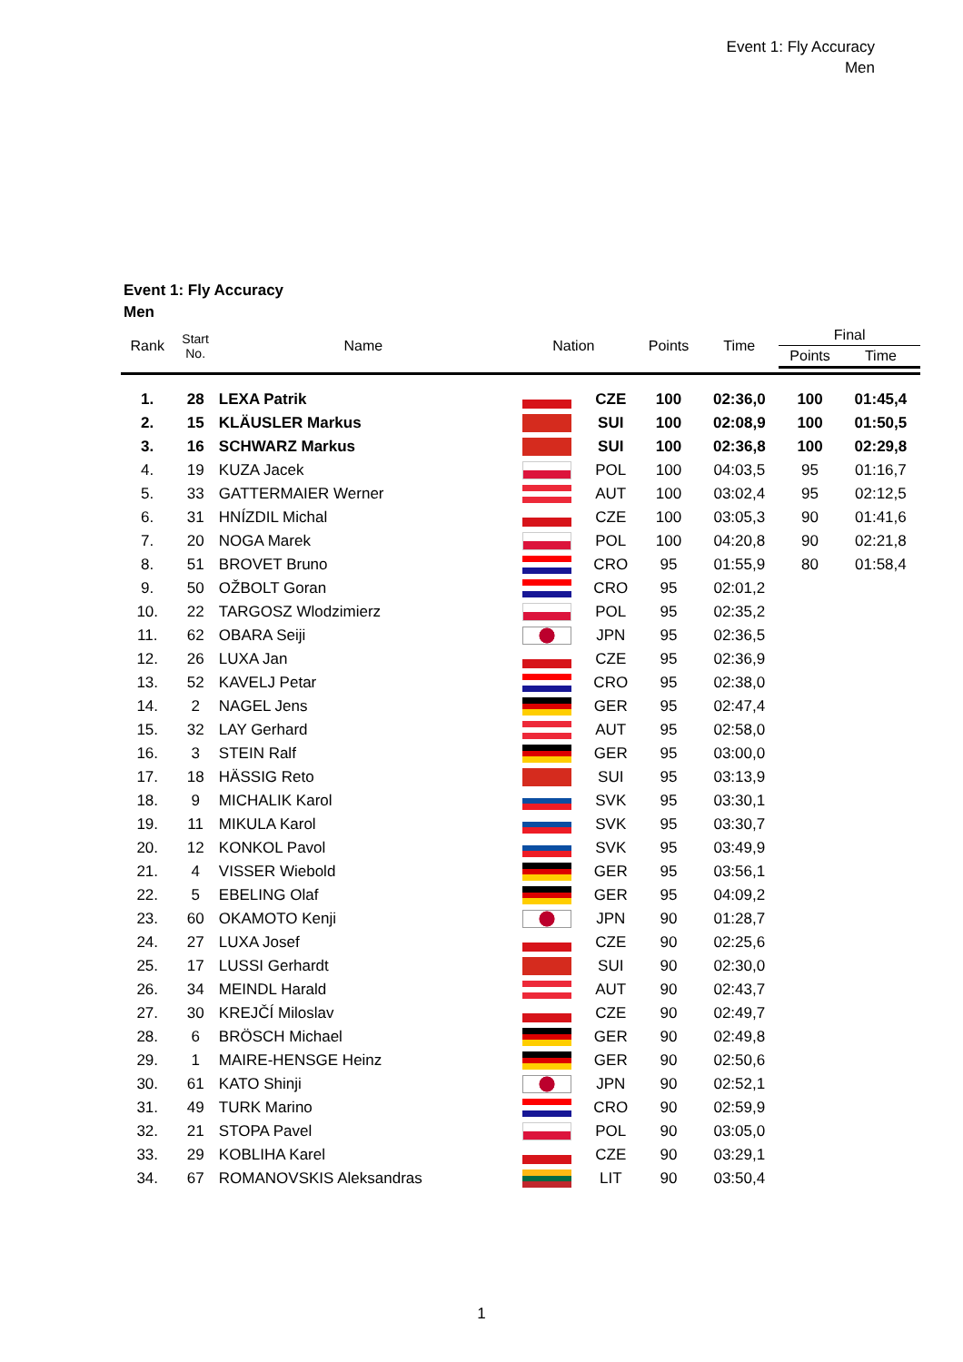Event 1: Fly Accuracy
Men
Event 1: Fly Accuracy
Men
| Rank | Start No. | Name | Nation | | Points | Time | Final | |
| --- | --- | --- | --- | --- | --- | --- | --- | --- |
| | | | | | | | Points | Time |
| 1. | 28 | LEXA Patrik | | CZE | 100 | 02:36,0 | 100 | 01:45,4 |
| 2. | 15 | KLÄUSLER Markus | | SUI | 100 | 02:08,9 | 100 | 01:50,5 |
| 3. | 16 | SCHWARZ Markus | | SUI | 100 | 02:36,8 | 100 | 02:29,8 |
| 4. | 19 | KUZA Jacek | | POL | 100 | 04:03,5 | 95 | 01:16,7 |
| 5. | 33 | GATTERMAIER Werner | | AUT | 100 | 03:02,4 | 95 | 02:12,5 |
| 6. | 31 | HNÍZDIL Michal | | CZE | 100 | 03:05,3 | 90 | 01:41,6 |
| 7. | 20 | NOGA Marek | | POL | 100 | 04:20,8 | 90 | 02:21,8 |
| 8. | 51 | BROVET Bruno | | CRO | 95 | 01:55,9 | 80 | 01:58,4 |
| 9. | 50 | OŽBOLT Goran | | CRO | 95 | 02:01,2 | | |
| 10. | 22 | TARGOSZ Wlodzimierz | | POL | 95 | 02:35,2 | | |
| 11. | 62 | OBARA Seiji | | JPN | 95 | 02:36,5 | | |
| 12. | 26 | LUXA Jan | | CZE | 95 | 02:36,9 | | |
| 13. | 52 | KAVELJ Petar | | CRO | 95 | 02:38,0 | | |
| 14. | 2 | NAGEL Jens | | GER | 95 | 02:47,4 | | |
| 15. | 32 | LAY Gerhard | | AUT | 95 | 02:58,0 | | |
| 16. | 3 | STEIN Ralf | | GER | 95 | 03:00,0 | | |
| 17. | 18 | HÄSSIG Reto | | SUI | 95 | 03:13,9 | | |
| 18. | 9 | MICHALIK Karol | | SVK | 95 | 03:30,1 | | |
| 19. | 11 | MIKULA Karol | | SVK | 95 | 03:30,7 | | |
| 20. | 12 | KONKOL Pavol | | SVK | 95 | 03:49,9 | | |
| 21. | 4 | VISSER Wiebold | | GER | 95 | 03:56,1 | | |
| 22. | 5 | EBELING Olaf | | GER | 95 | 04:09,2 | | |
| 23. | 60 | OKAMOTO Kenji | | JPN | 90 | 01:28,7 | | |
| 24. | 27 | LUXA Josef | | CZE | 90 | 02:25,6 | | |
| 25. | 17 | LUSSI Gerhardt | | SUI | 90 | 02:30,0 | | |
| 26. | 34 | MEINDL Harald | | AUT | 90 | 02:43,7 | | |
| 27. | 30 | KREJČÍ Miloslav | | CZE | 90 | 02:49,7 | | |
| 28. | 6 | BRÖSCH Michael | | GER | 90 | 02:49,8 | | |
| 29. | 1 | MAIRE-HENSGE Heinz | | GER | 90 | 02:50,6 | | |
| 30. | 61 | KATO Shinji | | JPN | 90 | 02:52,1 | | |
| 31. | 49 | TURK Marino | | CRO | 90 | 02:59,9 | | |
| 32. | 21 | STOPA Pavel | | POL | 90 | 03:05,0 | | |
| 33. | 29 | KOBLIHA Karel | | CZE | 90 | 03:29,1 | | |
| 34. | 67 | ROMANOVSKIS Aleksandras | | LIT | 90 | 03:50,4 | | |
1